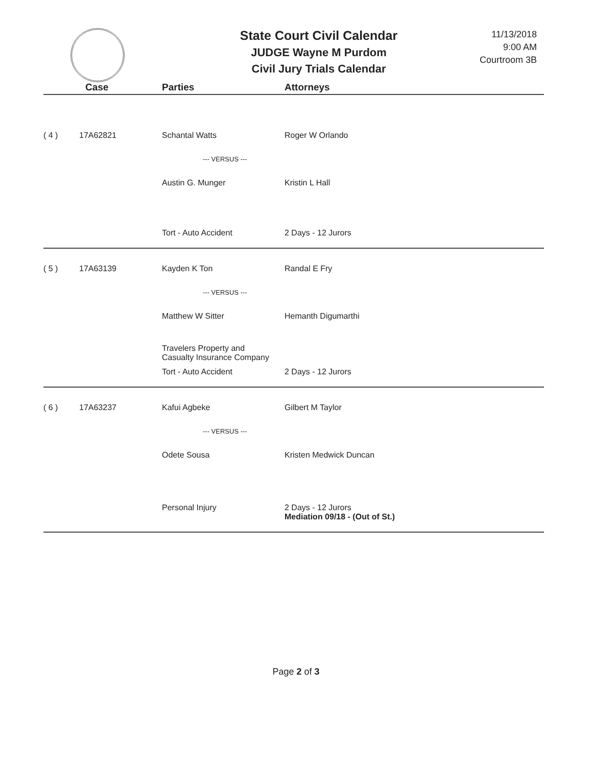State Court Civil Calendar
JUDGE Wayne M Purdom
Civil Jury Trials Calendar
11/13/2018
9:00 AM
Courtroom 3B
| | Case | Parties | Attorneys |
| --- | --- | --- | --- |
| ( 4 ) | 17A62821 | Schantal Watts | Roger W Orlando |
| | | --- VERSUS --- | |
| | | Austin G. Munger | Kristin L Hall |
| | | Tort - Auto Accident | 2 Days - 12 Jurors |
| ( 5 ) | 17A63139 | Kayden K Ton | Randal E Fry |
| | | --- VERSUS --- | |
| | | Matthew W Sitter | Hemanth Digumarthi |
| | | Travelers Property and Casualty Insurance Company | |
| | | Tort - Auto Accident | 2 Days - 12 Jurors |
| ( 6 ) | 17A63237 | Kafui Agbeke | Gilbert M Taylor |
| | | --- VERSUS --- | |
| | | Odete Sousa | Kristen Medwick Duncan |
| | | Personal Injury | 2 Days - 12 Jurors Mediation 09/18 - (Out of St.) |
Page 2 of 3